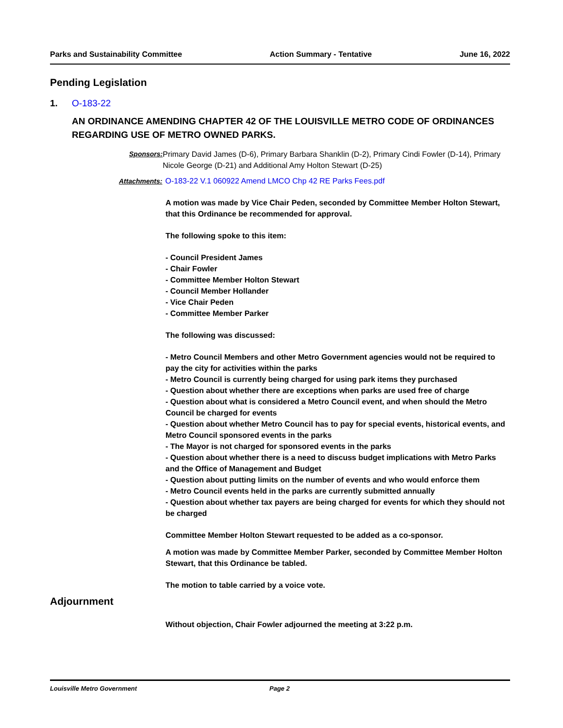Parks and Sustainability Committee Action Summary - Tentative June 16, 2022
Pending Legislation
1. O-183-22
AN ORDINANCE AMENDING CHAPTER 42 OF THE LOUISVILLE METRO CODE OF ORDINANCES REGARDING USE OF METRO OWNED PARKS.
Sponsors:
Primary David James (D-6), Primary Barbara Shanklin (D-2), Primary Cindi Fowler (D-14), Primary Nicole George (D-21) and Additional Amy Holton Stewart (D-25)
Attachments: O-183-22 V.1 060922 Amend LMCO Chp 42 RE Parks Fees.pdf
A motion was made by Vice Chair Peden, seconded by Committee Member Holton Stewart, that this Ordinance be recommended for approval.
The following spoke to this item:
- Council President James
- Chair Fowler
- Committee Member Holton Stewart
- Council Member Hollander
- Vice Chair Peden
- Committee Member Parker
The following was discussed:
- Metro Council Members and other Metro Government agencies would not be required to pay the city for activities within the parks
- Metro Council is currently being charged for using park items they purchased
- Question about whether there are exceptions when parks are used free of charge
- Question about what is considered a Metro Council event, and when should the Metro Council be charged for events
- Question about whether Metro Council has to pay for special events, historical events, and Metro Council sponsored events in the parks
- The Mayor is not charged for sponsored events in the parks
- Question about whether there is a need to discuss budget implications with Metro Parks and the Office of Management and Budget
- Question about putting limits on the number of events and who would enforce them
- Metro Council events held in the parks are currently submitted annually
- Question about whether tax payers are being charged for events for which they should not be charged
Committee Member Holton Stewart requested to be added as a co-sponsor.
A motion was made by Committee Member Parker, seconded by Committee Member Holton Stewart, that this Ordinance be tabled.
The motion to table carried by a voice vote.
Adjournment
Without objection, Chair Fowler adjourned the meeting at 3:22 p.m.
Louisville Metro Government Page 2